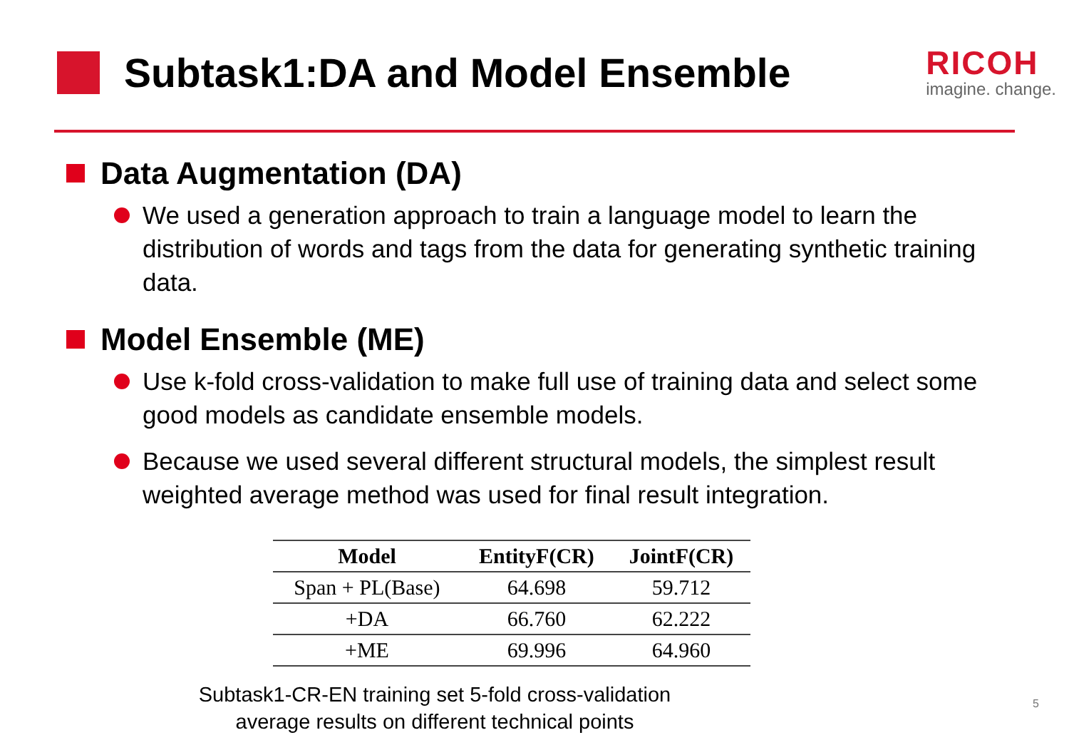Subtask1:DA and Model Ensemble
RICOH
imagine. change.
Data Augmentation (DA)
We used a generation approach to train a language model to learn the distribution of words and tags from the data for generating synthetic training data.
Model Ensemble (ME)
Use k-fold cross-validation to make full use of training data and select some good models as candidate ensemble models.
Because we used several different structural models, the simplest result weighted average method was used for final result integration.
| Model | EntityF(CR) | JointF(CR) |
| --- | --- | --- |
| Span + PL(Base) | 64.698 | 59.712 |
| +DA | 66.760 | 62.222 |
| +ME | 69.996 | 64.960 |
Subtask1-CR-EN training set 5-fold cross-validation
average results on different technical points
5